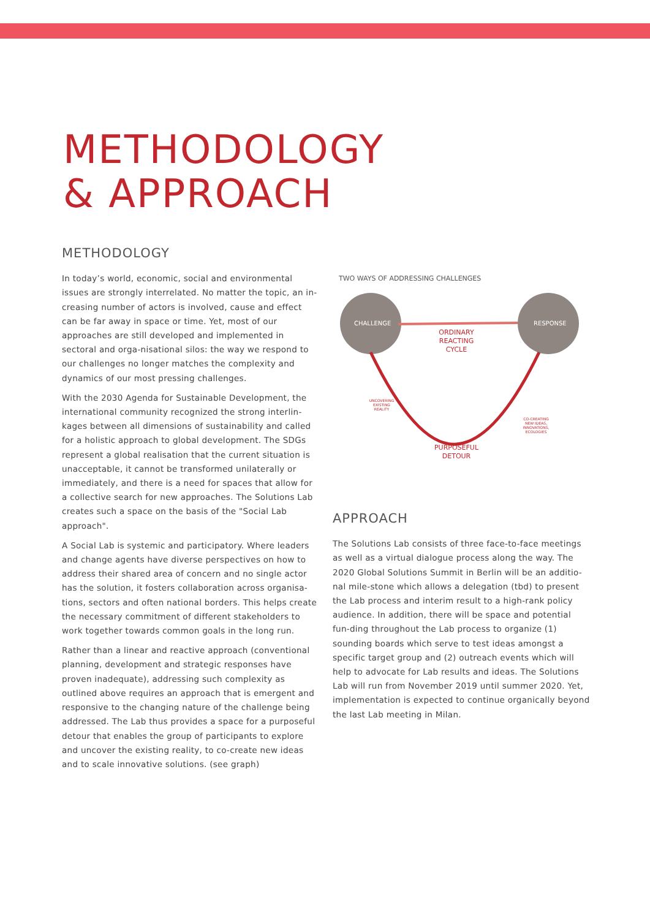METHODOLOGY
& APPROACH
METHODOLOGY
In today’s world, economic, social and environmental issues are strongly interrelated. No matter the topic, an in-creasing number of actors is involved, cause and effect can be far away in space or time. Yet, most of our approaches are still developed and implemented in sectoral and orga-nisational silos: the way we respond to our challenges no longer matches the complexity and dynamics of our most pressing challenges.
With the 2030 Agenda for Sustainable Development, the international community recognized the strong interlin-kages between all dimensions of sustainability and called for a holistic approach to global development. The SDGs represent a global realisation that the current situation is unacceptable, it cannot be transformed unilaterally or immediately, and there is a need for spaces that allow for a collective search for new approaches. The Solutions Lab creates such a space on the basis of the "Social Lab approach".
A Social Lab is systemic and participatory. Where leaders and change agents have diverse perspectives on how to address their shared area of concern and no single actor has the solution, it fosters collaboration across organisa-tions, sectors and often national borders. This helps create the necessary commitment of different stakeholders to work together towards common goals in the long run.
Rather than a linear and reactive approach (conventional planning, development and strategic responses have proven inadequate), addressing such complexity as outlined above requires an approach that is emergent and responsive to the changing nature of the challenge being addressed. The Lab thus provides a space for a purposeful detour that enables the group of participants to explore and uncover the existing reality, to co-create new ideas and to scale innovative solutions. (see graph)
TWO WAYS OF ADDRESSING CHALLENGES
CHALLENGE
RESPONSE
ORDINARY REACTING CYCLE
UNCOVERING EXISTING REALITY
CO-CREATING NEW IDEAS, INNOVATIONS, ECOLOGIES
PURPOSEFUL DETOUR
APPROACH
The Solutions Lab consists of three face-to-face meetings as well as a virtual dialogue process along the way. The 2020 Global Solutions Summit in Berlin will be an additio-nal mile-stone which allows a delegation (tbd) to present the Lab process and interim result to a high-rank policy audience. In addition, there will be space and potential fun-ding throughout the Lab process to organize (1) sounding boards which serve to test ideas amongst a specific target group and (2) outreach events which will help to advocate for Lab results and ideas. The Solutions Lab will run from November 2019 until summer 2020. Yet, implementation is expected to continue organically beyond the last Lab meeting in Milan.